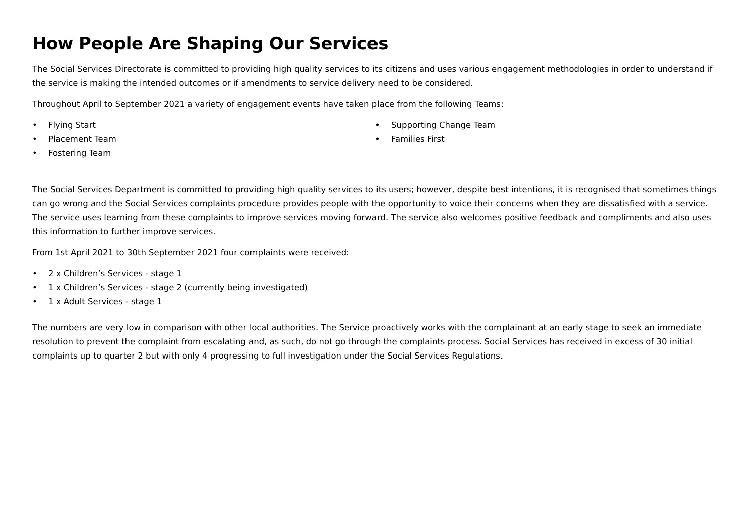How People Are Shaping Our Services
The Social Services Directorate is committed to providing high quality services to its citizens and uses various engagement methodologies in order to understand if the service is making the intended outcomes or if amendments to service delivery need to be considered.
Throughout April to September 2021 a variety of engagement events have taken place from the following Teams:
• Flying Start
• Placement Team
• Fostering Team
• Supporting Change Team
• Families First
The Social Services Department is committed to providing high quality services to its users; however, despite best intentions, it is recognised that sometimes things can go wrong and the Social Services complaints procedure provides people with the opportunity to voice their concerns when they are dissatisfied with a service. The service uses learning from these complaints to improve services moving forward. The service also welcomes positive feedback and compliments and also uses this information to further improve services.
From 1st April 2021 to 30th September 2021 four complaints were received:
• 2 x Children’s Services - stage 1
• 1 x Children’s Services - stage 2 (currently being investigated)
• 1 x Adult Services - stage 1
The numbers are very low in comparison with other local authorities. The Service proactively works with the complainant at an early stage to seek an immediate resolution to prevent the complaint from escalating and, as such, do not go through the complaints process. Social Services has received in excess of 30 initial complaints up to quarter 2 but with only 4 progressing to full investigation under the Social Services Regulations.